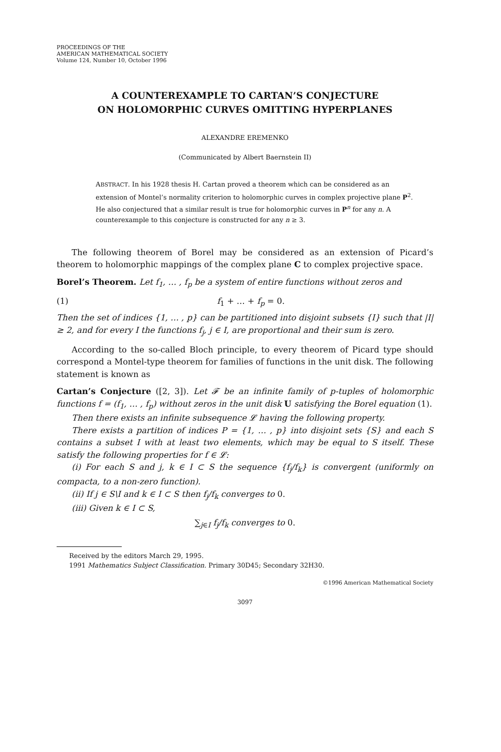PROCEEDINGS OF THE
AMERICAN MATHEMATICAL SOCIETY
Volume 124, Number 10, October 1996
A COUNTEREXAMPLE TO CARTAN’S CONJECTURE
ON HOLOMORPHIC CURVES OMITTING HYPERPLANES
ALEXANDRE EREMENKO
(Communicated by Albert Baernstein II)
ABSTRACT. In his 1928 thesis H. Cartan proved a theorem which can be considered as an extension of Montel’s normality criterion to holomorphic curves in complex projective plane P<sup>2</sup>. He also conjectured that a similar result is true for holomorphic curves in P<sup>n</sup> for any n. A counterexample to this conjecture is constructed for any n ≥ 3.
The following theorem of Borel may be considered as an extension of Picard’s theorem to holomorphic mappings of the complex plane C to complex projective space.
Borel’s Theorem. Let f<sub>1</sub>, … , f<sub>p</sub> be a system of entire functions without zeros and
(1) f<sub>1</sub> + … + f<sub>p</sub> = 0.
Then the set of indices {1, … , p} can be partitioned into disjoint subsets {I} such that |I| ≥ 2, and for every I the functions f<sub>j</sub>, j ∈ I, are proportional and their sum is zero.
According to the so-called Bloch principle, to every theorem of Picard type should correspond a Montel-type theorem for families of functions in the unit disk. The following statement is known as
Cartan’s Conjecture ([2, 3]). Let 𝓕 be an infinite family of p-tuples of holomorphic functions f = (f<sub>1</sub>, … , f<sub>p</sub>) without zeros in the unit disk U satisfying the Borel equation (1).
Then there exists an infinite subsequence 𝓛 having the following property.
There exists a partition of indices P = {1, … , p} into disjoint sets {S} and each S contains a subset I with at least two elements, which may be equal to S itself. These satisfy the following properties for f ∈ 𝓛:
(i) For each S and j, k ∈ I ⊂ S the sequence {f<sub>j</sub>/f<sub>k</sub>} is convergent (uniformly on compacta, to a non-zero function).
(ii) If j ∈ S\I and k ∈ I ⊂ S then f<sub>j</sub>/f<sub>k</sub> converges to 0.
(iii) Given k ∈ I ⊂ S,
∑<sub>j∈I</sub> f<sub>j</sub>/f<sub>k</sub> converges to 0.
Received by the editors March 29, 1995.
1991 Mathematics Subject Classification. Primary 30D45; Secondary 32H30.
©1996 American Mathematical Society
3097